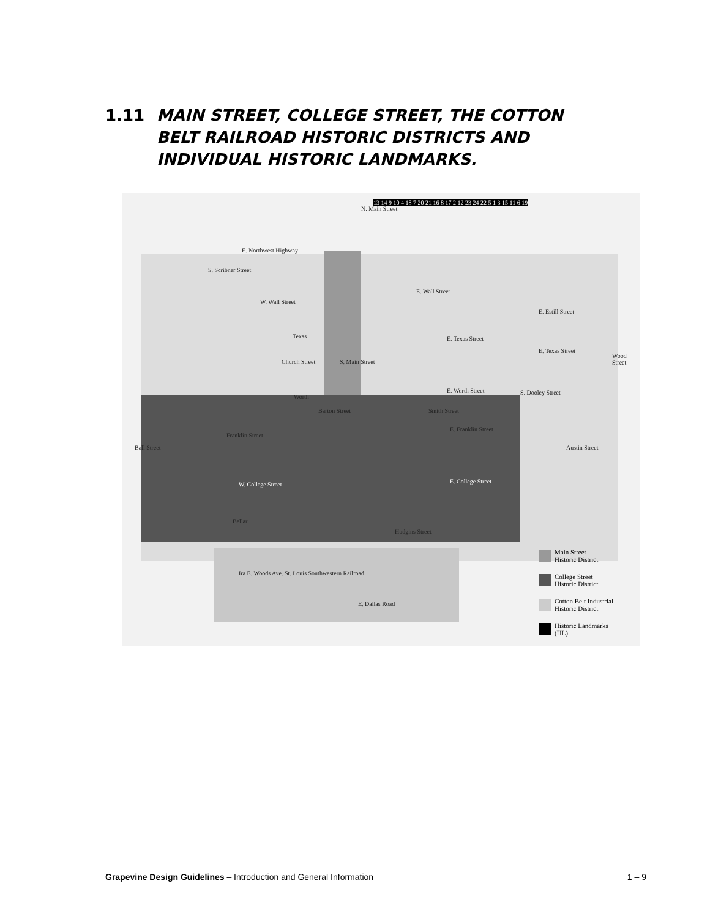1.11 MAIN STREET, COLLEGE STREET, THE COTTON
BELT RAILROAD HISTORIC DISTRICTS AND
INDIVIDUAL HISTORIC LANDMARKS.
E. Northwest Highway
W. Wall Street
E. Wall Street
E. Estill Street
E. Texas Street
Texas
E. Texas Street
Worth
E. Worth Street
Franklin Street
E. Franklin Street
W. College Street E. College Street
Hudgins Street
Ira E. Woods Ave. St. Louis Southwestern Railroad
E. Dallas Road
Ball Street
S. Scribner Street
Church Street S. Main Street
N. Main Street
S. Dooley Street
Austin Street
Wood Street
Bellar
Barton Street Smith Street
13 14 9 10 4 18 7 20 21 16 8 17 2 12 23 24 22 5 1 3 15 11 6 19
Main Street
Historic District
College Street
Historic District
Cotton Belt Industrial
Historic District
Historic Landmarks
(HL)
Grapevine Design Guidelines – Introduction and General Information 1 – 9